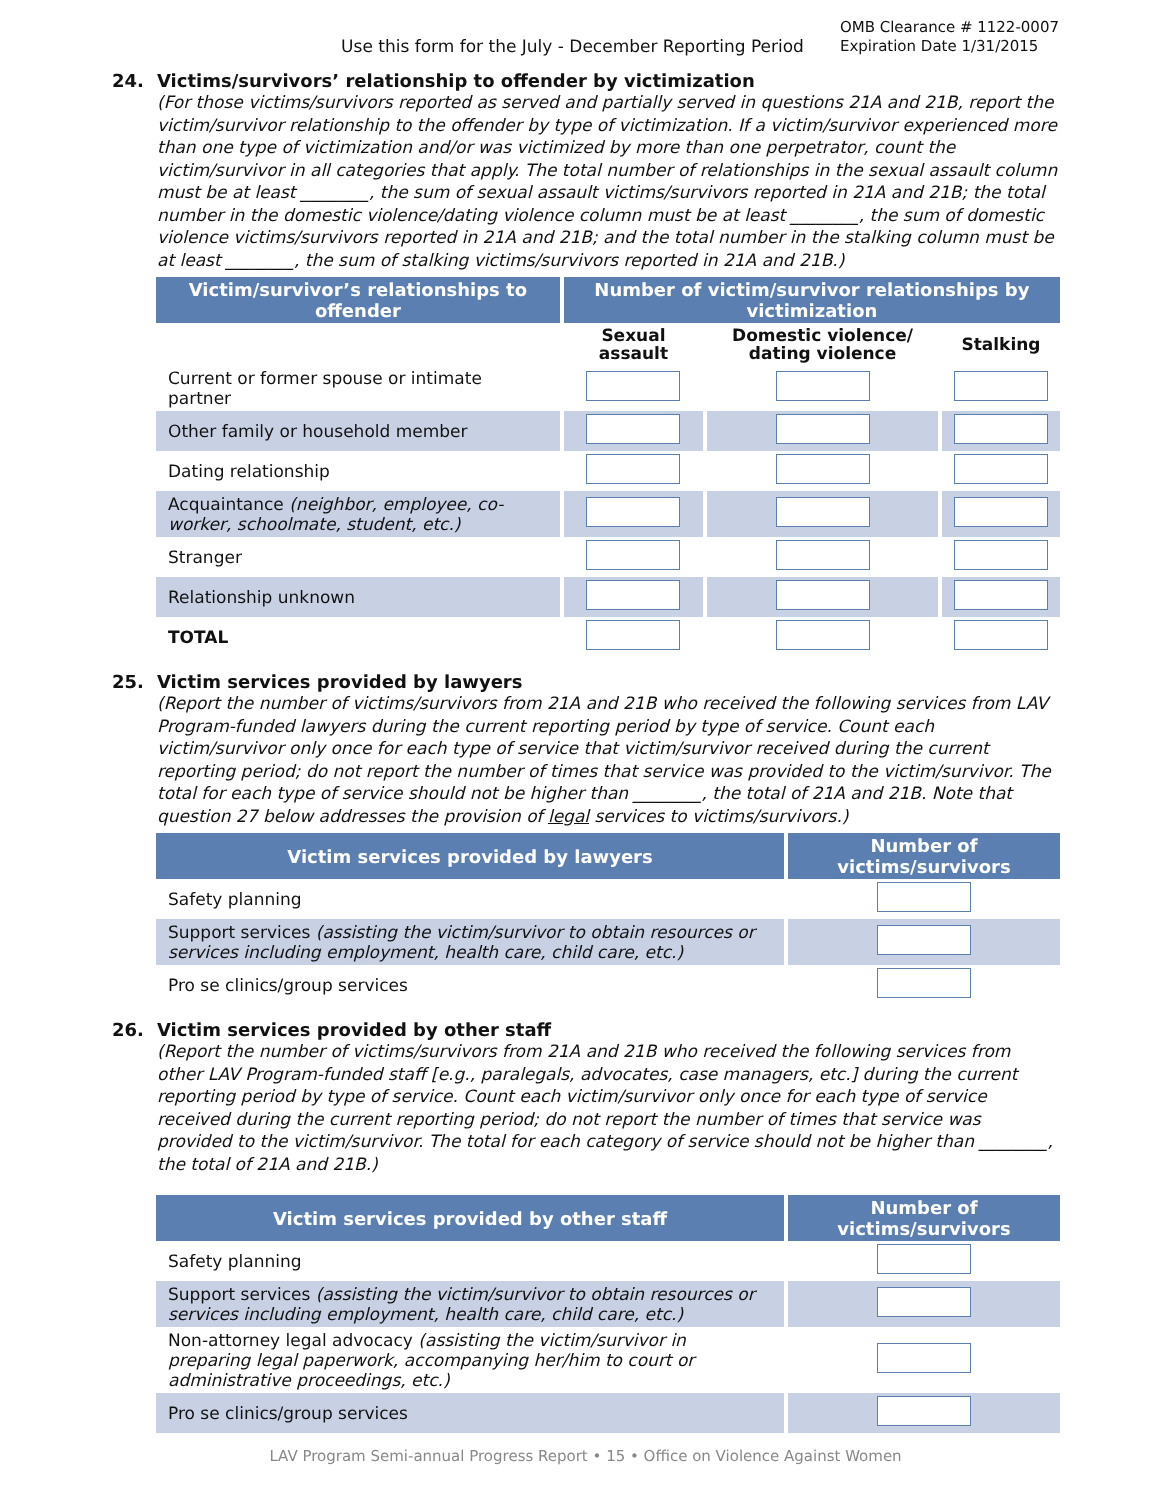Use this form for the July - December Reporting Period
OMB Clearance # 1122-0007
Expiration Date 1/31/2015
24. Victims/survivors’ relationship to offender by victimization
(For those victims/survivors reported as served and partially served in questions 21A and 21B, report the victim/survivor relationship to the offender by type of victimization. If a victim/survivor experienced more than one type of victimization and/or was victimized by more than one perpetrator, count the victim/survivor in all categories that apply. The total number of relationships in the sexual assault column must be at least ________, the sum of sexual assault victims/survivors reported in 21A and 21B; the total number in the domestic violence/dating violence column must be at least ________, the sum of domestic violence victims/survivors reported in 21A and 21B; and the total number in the stalking column must be at least ________, the sum of stalking victims/survivors reported in 21A and 21B.)
| Victim/survivor’s relationships to offender | Number of victim/survivor relationships by victimization | | |
| --- | --- | --- | --- |
| | Sexual assault | Domestic violence/ dating violence | Stalking |
| Current or former spouse or intimate partner | | | |
| Other family or household member | | | |
| Dating relationship | | | |
| Acquaintance (neighbor, employee, co-worker, schoolmate, student, etc.) | | | |
| Stranger | | | |
| Relationship unknown | | | |
| TOTAL | | | |
25. Victim services provided by lawyers
(Report the number of victims/survivors from 21A and 21B who received the following services from LAV Program-funded lawyers during the current reporting period by type of service. Count each victim/survivor only once for each type of service that victim/survivor received during the current reporting period; do not report the number of times that service was provided to the victim/survivor. The total for each type of service should not be higher than ________, the total of 21A and 21B. Note that question 27 below addresses the provision of legal services to victims/survivors.)
| Victim services provided by lawyers | Number of victims/survivors |
| --- | --- |
| Safety planning | |
| Support services (assisting the victim/survivor to obtain resources or services including employment, health care, child care, etc.) | |
| Pro se clinics/group services | |
26. Victim services provided by other staff
(Report the number of victims/survivors from 21A and 21B who received the following services from other LAV Program-funded staff [e.g., paralegals, advocates, case managers, etc.] during the current reporting period by type of service. Count each victim/survivor only once for each type of service received during the current reporting period; do not report the number of times that service was provided to the victim/survivor. The total for each category of service should not be higher than ________, the total of 21A and 21B.)
| Victim services provided by other staff | Number of victims/survivors |
| --- | --- |
| Safety planning | |
| Support services (assisting the victim/survivor to obtain resources or services including employment, health care, child care, etc.) | |
| Non-attorney legal advocacy (assisting the victim/survivor in preparing legal paperwork, accompanying her/him to court or administrative proceedings, etc.) | |
| Pro se clinics/group services | |
LAV Program Semi-annual Progress Report • 15 • Office on Violence Against Women